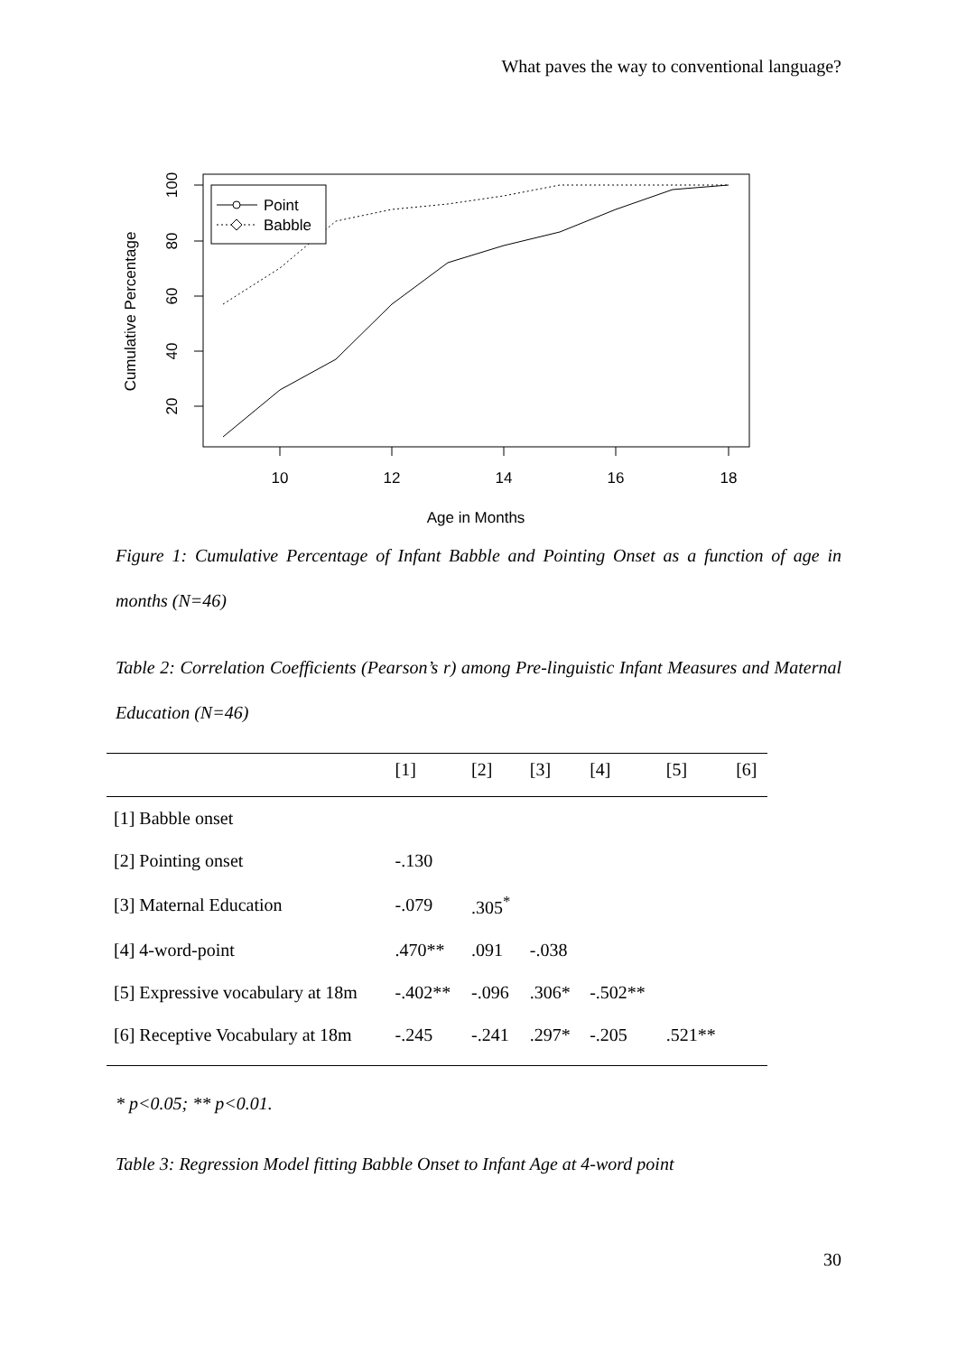What paves the way to conventional language?
10
12
14
16
18
Age in Months
100
80
60
40
20
Cumulative Percentage
Point
Babble
Figure 1: Cumulative Percentage of Infant Babble and Pointing Onset as a function of age in months (N=46)
Table 2: Correlation Coefficients (Pearson’s r) among Pre-linguistic Infant Measures and Maternal Education (N=46)
| | [1] | [2] | [3] | [4] | [5] | [6] |
| --- | --- | --- | --- | --- | --- | --- |
| [1] Babble onset | | | | | | |
| [2] Pointing onset | -.130 | | | | | |
| [3] Maternal Education | -.079 | .305<sup>*</sup> | | | | |
| [4] 4-word-point | .470** | .091 | -.038 | | | |
| [5] Expressive vocabulary at 18m | -.402** | -.096 | .306* | -.502** | | |
| [6] Receptive Vocabulary at 18m | -.245 | -.241 | .297* | -.205 | .521** | |
* p<0.05; ** p<0.01.
Table 3: Regression Model fitting Babble Onset to Infant Age at 4-word point
30